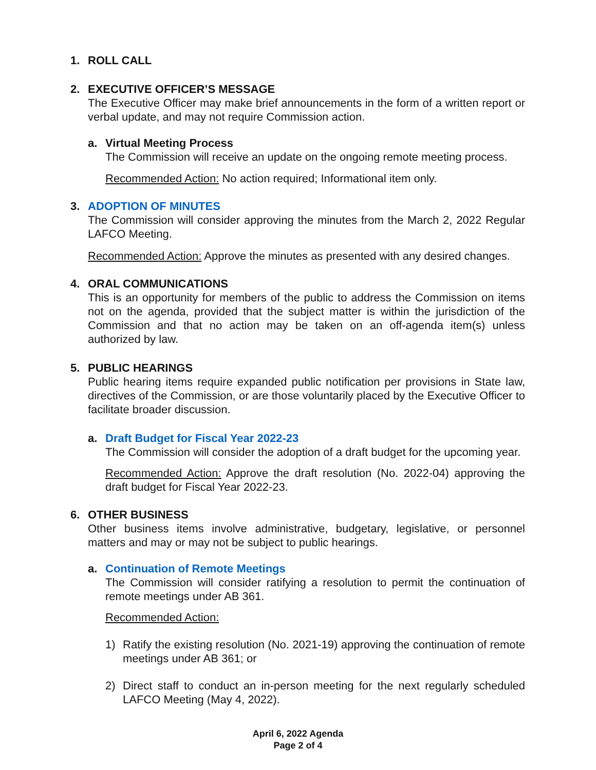1. ROLL CALL
2. EXECUTIVE OFFICER’S MESSAGE
The Executive Officer may make brief announcements in the form of a written report or verbal update, and may not require Commission action.
a. Virtual Meeting Process
The Commission will receive an update on the ongoing remote meeting process.
Recommended Action: No action required; Informational item only.
3. ADOPTION OF MINUTES
The Commission will consider approving the minutes from the March 2, 2022 Regular LAFCO Meeting.
Recommended Action: Approve the minutes as presented with any desired changes.
4. ORAL COMMUNICATIONS
This is an opportunity for members of the public to address the Commission on items not on the agenda, provided that the subject matter is within the jurisdiction of the Commission and that no action may be taken on an off-agenda item(s) unless authorized by law.
5. PUBLIC HEARINGS
Public hearing items require expanded public notification per provisions in State law, directives of the Commission, or are those voluntarily placed by the Executive Officer to facilitate broader discussion.
a. Draft Budget for Fiscal Year 2022-23
The Commission will consider the adoption of a draft budget for the upcoming year.
Recommended Action: Approve the draft resolution (No. 2022-04) approving the draft budget for Fiscal Year 2022-23.
6. OTHER BUSINESS
Other business items involve administrative, budgetary, legislative, or personnel matters and may or may not be subject to public hearings.
a. Continuation of Remote Meetings
The Commission will consider ratifying a resolution to permit the continuation of remote meetings under AB 361.
Recommended Action:
1) Ratify the existing resolution (No. 2021-19) approving the continuation of remote meetings under AB 361; or
2) Direct staff to conduct an in-person meeting for the next regularly scheduled LAFCO Meeting (May 4, 2022).
April 6, 2022 Agenda
Page 2 of 4